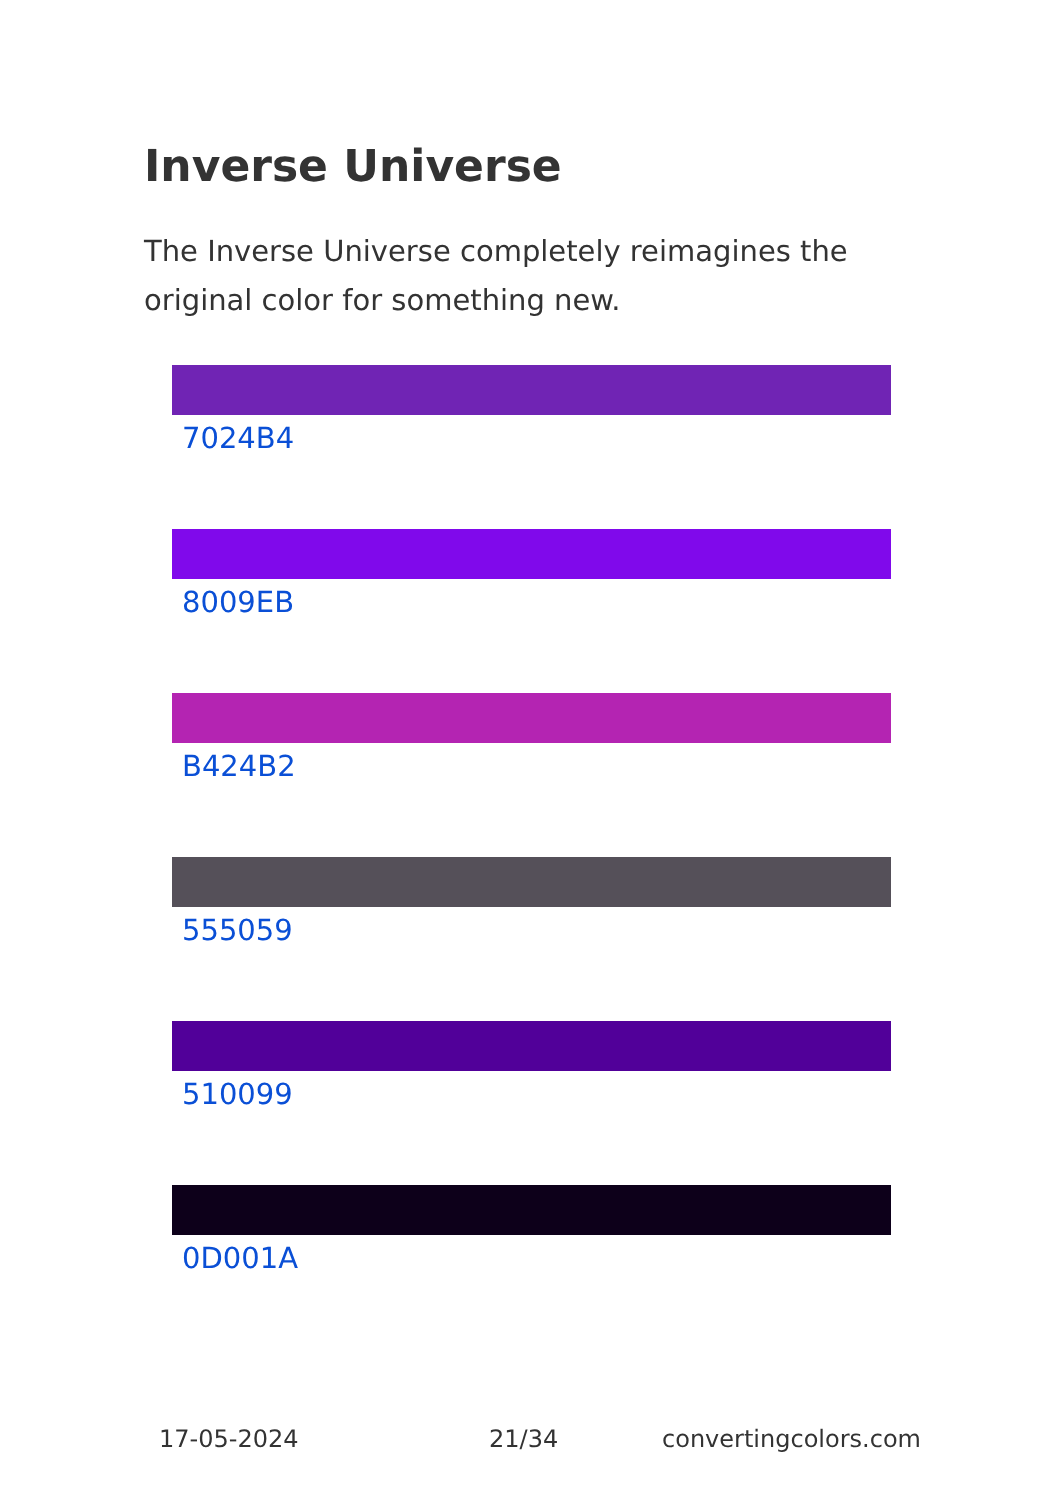Inverse Universe
The Inverse Universe completely reimagines the original color for something new.
7024B4
8009EB
B424B2
555059
510099
0D001A
17-05-2024 21/34 convertingcolors.com